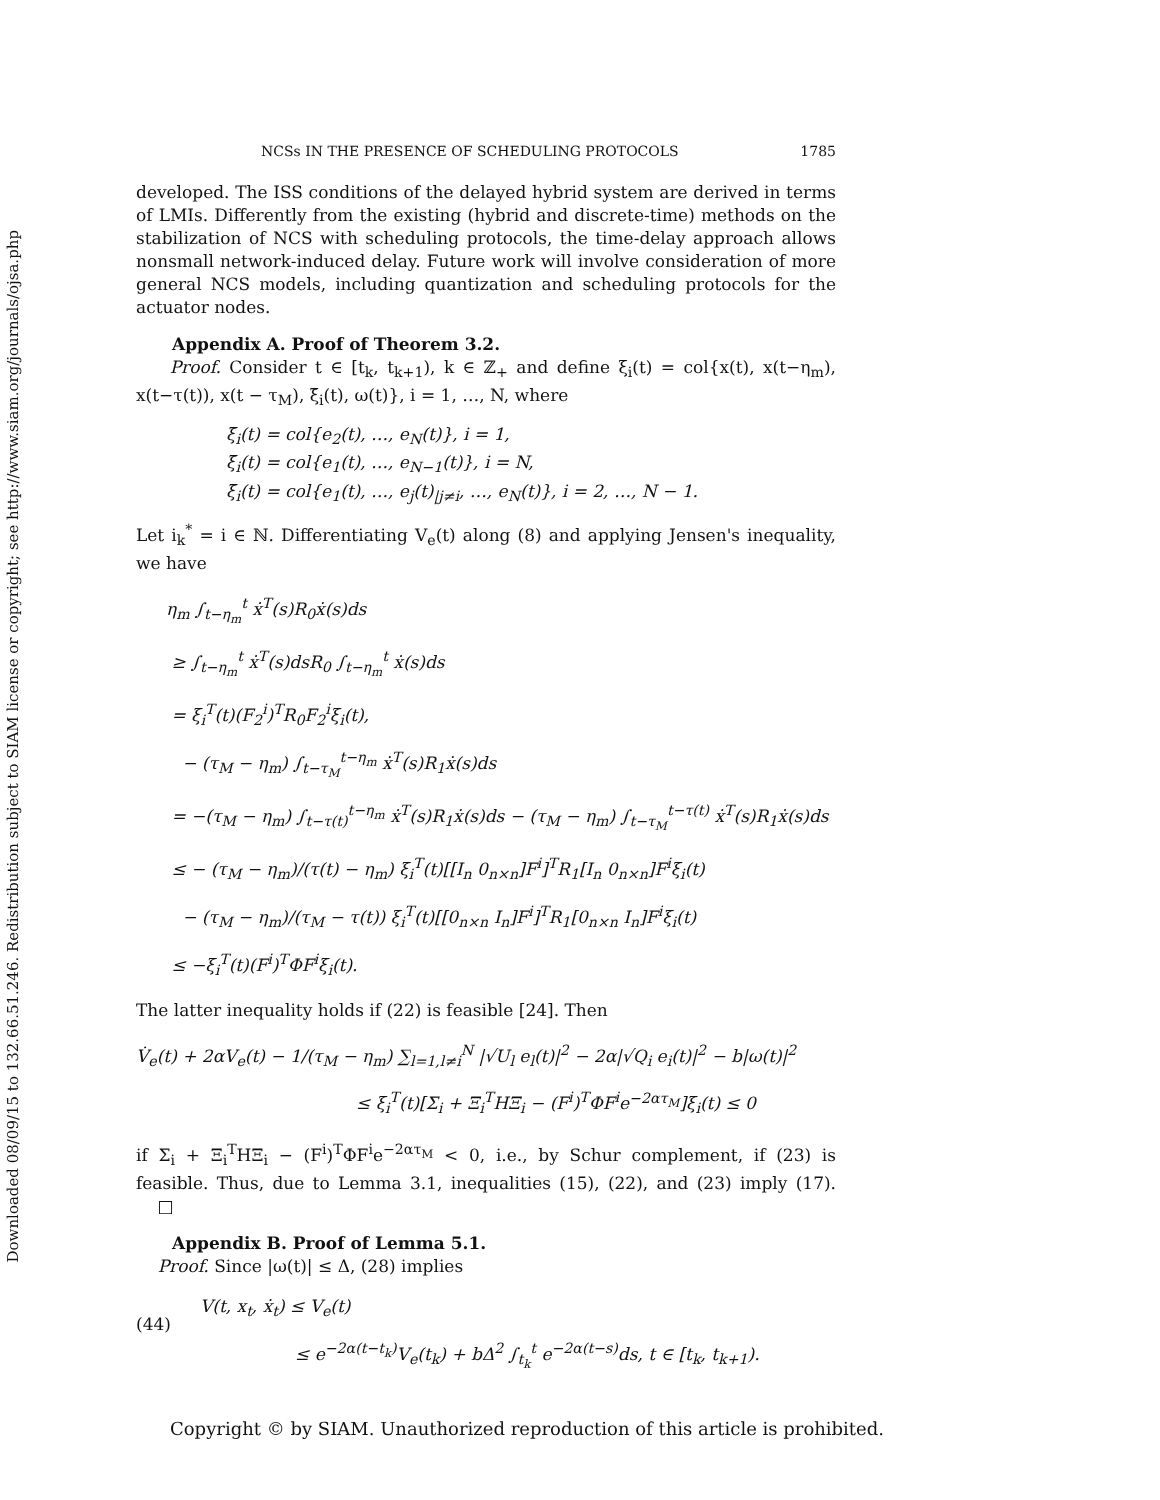Downloaded 08/09/15 to 132.66.51.246. Redistribution subject to SIAM license or copyright; see http://www.siam.org/journals/ojsa.php
NCSs IN THE PRESENCE OF SCHEDULING PROTOCOLS 1785
developed. The ISS conditions of the delayed hybrid system are derived in terms of LMIs. Differently from the existing (hybrid and discrete-time) methods on the stabilization of NCS with scheduling protocols, the time-delay approach allows nonsmall network-induced delay. Future work will involve consideration of more general NCS models, including quantization and scheduling protocols for the actuator nodes.
Appendix A. Proof of Theorem 3.2.
Proof. Consider t ∈ [t<sub>k</sub>, t<sub>k+1</sub>), k ∈ ℤ<sub>+</sub> and define ξ<sub>i</sub>(t) = col{x(t), x(t−η<sub>m</sub>), x(t−τ(t)), x(t − τ<sub>M</sub>), ξ̄<sub>i</sub>(t), ω(t)}, i = 1, …, N, where
ξ̄<sub>i</sub>(t) = col{e<sub>2</sub>(t), …, e<sub>N</sub>(t)}, i = 1,
ξ̄<sub>i</sub>(t) = col{e<sub>1</sub>(t), …, e<sub>N−1</sub>(t)}, i = N,
ξ̄<sub>i</sub>(t) = col{e<sub>1</sub>(t), …, e<sub>j</sub>(t)<sub>|j≠i</sub>, …, e<sub>N</sub>(t)}, i = 2, …, N − 1.
Let i<sub>k</sub><sup>*</sup> = i ∈ ℕ. Differentiating V<sub>e</sub>(t) along (8) and applying Jensen's inequality, we have
η<sub>m</sub> ∫<sub>t−η<sub>m</sub></sub><sup>t</sup> ẋ<sup>T</sup>(s)R<sub>0</sub>ẋ(s)ds
≥ ∫<sub>t−η<sub>m</sub></sub><sup>t</sup> ẋ<sup>T</sup>(s)dsR<sub>0</sub> ∫<sub>t−η<sub>m</sub></sub><sup>t</sup> ẋ(s)ds
= ξ<sub>i</sub><sup>T</sup>(t)(F<sub>2</sub><sup>i</sup>)<sup>T</sup>R<sub>0</sub>F<sub>2</sub><sup>i</sup>ξ<sub>i</sub>(t),
− (τ<sub>M</sub> − η<sub>m</sub>) ∫<sub>t−τ<sub>M</sub></sub><sup>t−η<sub>m</sub></sup> ẋ<sup>T</sup>(s)R<sub>1</sub>ẋ(s)ds
= −(τ<sub>M</sub> − η<sub>m</sub>) ∫<sub>t−τ(t)</sub><sup>t−η<sub>m</sub></sup> ẋ<sup>T</sup>(s)R<sub>1</sub>ẋ(s)ds − (τ<sub>M</sub> − η<sub>m</sub>) ∫<sub>t−τ<sub>M</sub></sub><sup>t−τ(t)</sup> ẋ<sup>T</sup>(s)R<sub>1</sub>ẋ(s)ds
≤ − (τ<sub>M</sub> − η<sub>m</sub>)/(τ(t) − η<sub>m</sub>) ξ<sub>i</sub><sup>T</sup>(t)[[I<sub>n</sub> 0<sub>n×n</sub>]F<sup>i</sup>]<sup>T</sup>R<sub>1</sub>[I<sub>n</sub> 0<sub>n×n</sub>]F<sup>i</sup>ξ<sub>i</sub>(t)
− (τ<sub>M</sub> − η<sub>m</sub>)/(τ<sub>M</sub> − τ(t)) ξ<sub>i</sub><sup>T</sup>(t)[[0<sub>n×n</sub> I<sub>n</sub>]F<sup>i</sup>]<sup>T</sup>R<sub>1</sub>[0<sub>n×n</sub> I<sub>n</sub>]F<sup>i</sup>ξ<sub>i</sub>(t)
≤ −ξ<sub>i</sub><sup>T</sup>(t)(F<sup>i</sup>)<sup>T</sup>ΦF<sup>i</sup>ξ<sub>i</sub>(t).
The latter inequality holds if (22) is feasible [24]. Then
V̇<sub>e</sub>(t) + 2αV<sub>e</sub>(t) − 1/(τ<sub>M</sub> − η<sub>m</sub>) ∑<sub>l=1,l≠i</sub><sup>N</sup> |√U<sub>l</sub> e<sub>l</sub>(t)|<sup>2</sup> − 2α|√Q<sub>i</sub> e<sub>i</sub>(t)|<sup>2</sup> − b|ω(t)|<sup>2</sup>
≤ ξ<sub>i</sub><sup>T</sup>(t)[Σ<sub>i</sub> + Ξ<sub>i</sub><sup>T</sup>HΞ<sub>i</sub> − (F<sup>i</sup>)<sup>T</sup>ΦF<sup>i</sup>e<sup>−2ατ<sub>M</sub></sup>]ξ<sub>i</sub>(t) ≤ 0
if Σ<sub>i</sub> + Ξ<sub>i</sub><sup>T</sup>HΞ<sub>i</sub> − (F<sup>i</sup>)<sup>T</sup>ΦF<sup>i</sup>e<sup>−2ατ<sub>M</sub></sup> < 0, i.e., by Schur complement, if (23) is feasible. Thus, due to Lemma 3.1, inequalities (15), (22), and (23) imply (17). □
Appendix B. Proof of Lemma 5.1.
Proof. Since |ω(t)| ≤ Δ, (28) implies
(44)
V(t, x<sub>t</sub>, ẋ<sub>t</sub>) ≤ V<sub>e</sub>(t)
≤ e<sup>−2α(t−t<sub>k</sub>)</sup>V<sub>e</sub>(t<sub>k</sub>) + bΔ<sup>2</sup> ∫<sub>t<sub>k</sub></sub><sup>t</sup> e<sup>−2α(t−s)</sup>ds, t ∈ [t<sub>k</sub>, t<sub>k+1</sub>).
Copyright © by SIAM. Unauthorized reproduction of this article is prohibited.